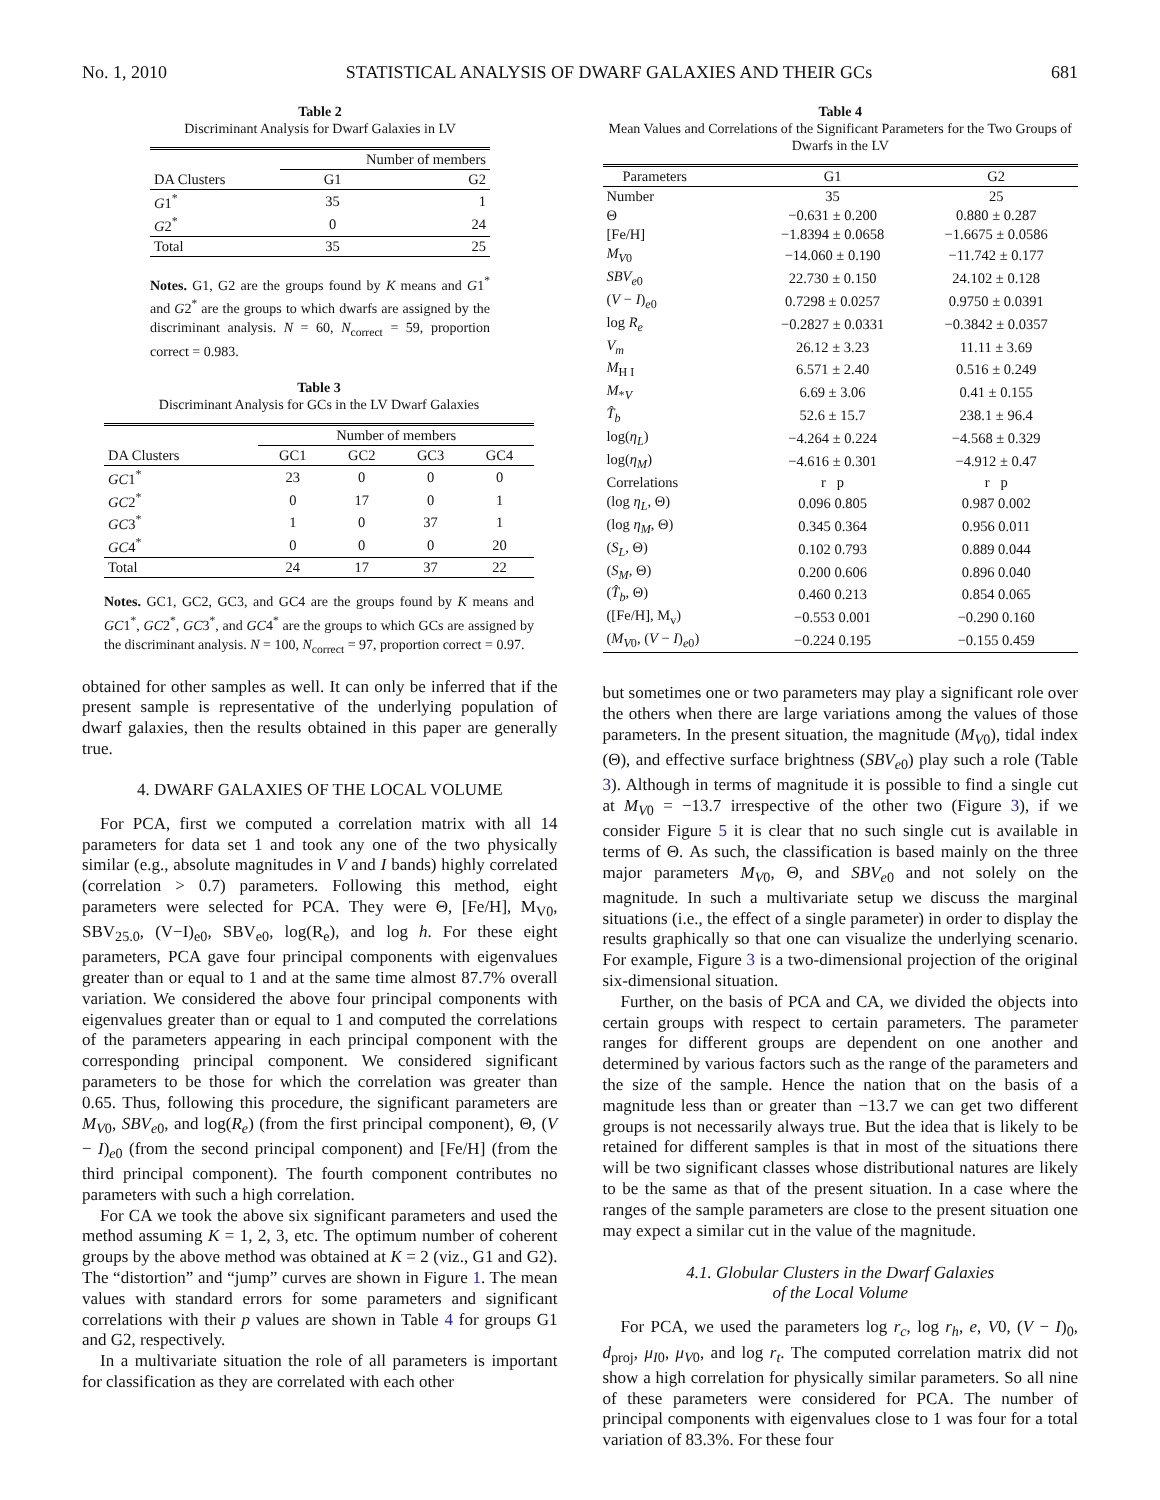No. 1, 2010 STATISTICAL ANALYSIS OF DWARF GALAXIES AND THEIR GCs 681
Table 2
Discriminant Analysis for Dwarf Galaxies in LV
| | Number of members | |
| --- | --- | --- |
| DA Clusters | G1 | G2 |
| G 1<sup>*</sup> | 35 | 1 |
| G 2<sup>*</sup> | 0 | 24 |
| Total | 35 | 25 |
Notes. G1, G2 are the groups found by K means and G1<sup>*</sup> and G2<sup>*</sup> are the groups to which dwarfs are assigned by the discriminant analysis. N = 60, N<sub>correct</sub> = 59, proportion correct = 0.983.
Table 3
Discriminant Analysis for GCs in the LV Dwarf Galaxies
| | Number of members | | | |
| --- | --- | --- | --- | --- |
| DA Clusters | GC1 | GC2 | GC3 | GC4 |
| GC 1<sup>*</sup> | 23 | 0 | 0 | 0 |
| GC 2<sup>*</sup> | 0 | 17 | 0 | 1 |
| GC 3<sup>*</sup> | 1 | 0 | 37 | 1 |
| GC 4<sup>*</sup> | 0 | 0 | 0 | 20 |
| Total | 24 | 17 | 37 | 22 |
Notes. GC1, GC2, GC3, and GC4 are the groups found by K means and GC1<sup>*</sup>, GC2<sup>*</sup>, GC3<sup>*</sup>, and GC4<sup>*</sup> are the groups to which GCs are assigned by the discriminant analysis. N = 100, N<sub>correct</sub> = 97, proportion correct = 0.97.
obtained for other samples as well. It can only be inferred that if the present sample is representative of the underlying population of dwarf galaxies, then the results obtained in this paper are generally true.
4. DWARF GALAXIES OF THE LOCAL VOLUME
For PCA, first we computed a correlation matrix with all 14 parameters for data set 1 and took any one of the two physically similar (e.g., absolute magnitudes in V and I bands) highly correlated (correlation > 0.7) parameters. Following this method, eight parameters were selected for PCA. They were Θ, [Fe/H], M<sub>V0</sub>, SBV<sub>25.0</sub>, (V−I)<sub>e0</sub>, SBV<sub>e0</sub>, log(R<sub>e</sub>), and log h. For these eight parameters, PCA gave four principal components with eigenvalues greater than or equal to 1 and at the same time almost 87.7% overall variation. We considered the above four principal components with eigenvalues greater than or equal to 1 and computed the correlations of the parameters appearing in each principal component with the corresponding principal component. We considered significant parameters to be those for which the correlation was greater than 0.65. Thus, following this procedure, the significant parameters are M<sub>V</sub><sub>0</sub>, SBV<sub>e</sub><sub>0</sub>, and log(R<sub>e</sub>) (from the first principal component), Θ, (V − I)<sub>e0</sub> (from the second principal component) and [Fe/H] (from the third principal component). The fourth component contributes no parameters with such a high correlation.
For CA we took the above six significant parameters and used the method assuming K = 1, 2, 3, etc. The optimum number of coherent groups by the above method was obtained at K = 2 (viz., G1 and G2). The “distortion” and “jump” curves are shown in Figure 1. The mean values with standard errors for some parameters and significant correlations with their p values are shown in Table 4 for groups G1 and G2, respectively.
In a multivariate situation the role of all parameters is important for classification as they are correlated with each other
Table 4
Mean Values and Correlations of the Significant Parameters for the Two Groups of Dwarfs in the LV
| Parameters | G1 | G2 |
| --- | --- | --- |
| Number | 35 | 25 |
| Θ | −0.631 ± 0.200 | 0.880 ± 0.287 |
| [Fe/H] | −1.8394 ± 0.0658 | −1.6675 ± 0.0586 |
| M<sub>V</sub><sub>0</sub> | −14.060 ± 0.190 | −11.742 ± 0.177 |
| SBV<sub>e</sub><sub>0</sub> | 22.730 ± 0.150 | 24.102 ± 0.128 |
| ( V − I )<sub>e0</sub> | 0.7298 ± 0.0257 | 0.9750 ± 0.0391 |
| log R<sub>e</sub> | −0.2827 ± 0.0331 | −0.3842 ± 0.0357 |
| V<sub>m</sub> | 26.12 ± 3.23 | 11.11 ± 3.69 |
| M<sub>H I</sub> | 6.571 ± 2.40 | 0.516 ± 0.249 |
| M<sub>*V</sub> | 6.69 ± 3.06 | 0.41 ± 0.155 |
| T̂<sub>b</sub> | 52.6 ± 15.7 | 238.1 ± 96.4 |
| log( η<sub>L</sub> ) | −4.264 ± 0.224 | −4.568 ± 0.329 |
| log( η<sub>M</sub> ) | −4.616 ± 0.301 | −4.912 ± 0.47 |
| Correlations | r p | r p |
| (log η<sub>L</sub> , Θ) | 0.096 0.805 | 0.987 0.002 |
| (log η<sub>M</sub> , Θ) | 0.345 0.364 | 0.956 0.011 |
| ( S<sub>L</sub> , Θ) | 0.102 0.793 | 0.889 0.044 |
| ( S<sub>M</sub> , Θ) | 0.200 0.606 | 0.896 0.040 |
| ( T̂<sub>b</sub> , Θ) | 0.460 0.213 | 0.854 0.065 |
| ([Fe/H], M<sub>v</sub>) | −0.553 0.001 | −0.290 0.160 |
| ( M<sub>V</sub><sub>0</sub>, ( V − I )<sub>e0</sub>) | −0.224 0.195 | −0.155 0.459 |
but sometimes one or two parameters may play a significant role over the others when there are large variations among the values of those parameters. In the present situation, the magnitude (M<sub>V</sub><sub>0</sub>), tidal index (Θ), and effective surface brightness (SBV<sub>e</sub><sub>0</sub>) play such a role (Table 3). Although in terms of magnitude it is possible to find a single cut at M<sub>V</sub><sub>0</sub> = −13.7 irrespective of the other two (Figure 3), if we consider Figure 5 it is clear that no such single cut is available in terms of Θ. As such, the classification is based mainly on the three major parameters M<sub>V</sub><sub>0</sub>, Θ, and SBV<sub>e</sub><sub>0</sub> and not solely on the magnitude. In such a multivariate setup we discuss the marginal situations (i.e., the effect of a single parameter) in order to display the results graphically so that one can visualize the underlying scenario. For example, Figure 3 is a two-dimensional projection of the original six-dimensional situation.
Further, on the basis of PCA and CA, we divided the objects into certain groups with respect to certain parameters. The parameter ranges for different groups are dependent on one another and determined by various factors such as the range of the parameters and the size of the sample. Hence the nation that on the basis of a magnitude less than or greater than −13.7 we can get two different groups is not necessarily always true. But the idea that is likely to be retained for different samples is that in most of the situations there will be two significant classes whose distributional natures are likely to be the same as that of the present situation. In a case where the ranges of the sample parameters are close to the present situation one may expect a similar cut in the value of the magnitude.
4.1. Globular Clusters in the Dwarf Galaxies
of the Local Volume
For PCA, we used the parameters log r<sub>c</sub>, log r<sub>h</sub>, e, V0, (V − I)<sub>0</sub>, d<sub>proj</sub>, μ<sub>I</sub><sub>0</sub>, μ<sub>V</sub><sub>0</sub>, and log r<sub>t</sub>. The computed correlation matrix did not show a high correlation for physically similar parameters. So all nine of these parameters were considered for PCA. The number of principal components with eigenvalues close to 1 was four for a total variation of 83.3%. For these four